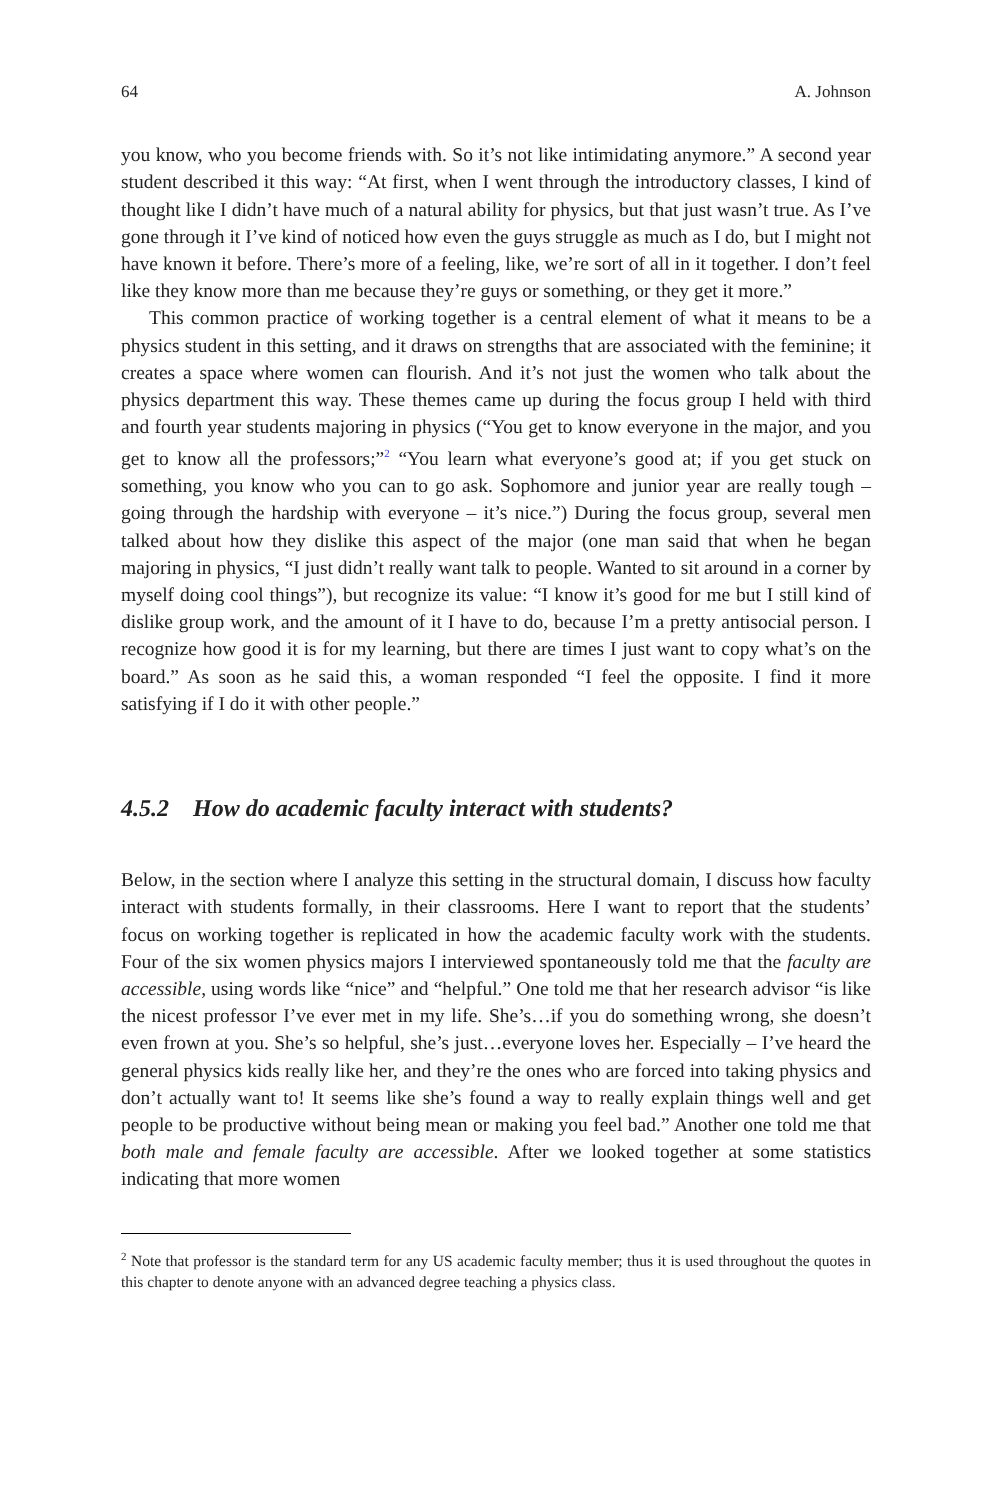64 A. Johnson
you know, who you become friends with. So it’s not like intimidating anymore.” A second year student described it this way: “At first, when I went through the introductory classes, I kind of thought like I didn’t have much of a natural ability for physics, but that just wasn’t true. As I’ve gone through it I’ve kind of noticed how even the guys struggle as much as I do, but I might not have known it before. There’s more of a feeling, like, we’re sort of all in it together. I don’t feel like they know more than me because they’re guys or something, or they get it more.”
This common practice of working together is a central element of what it means to be a physics student in this setting, and it draws on strengths that are associated with the feminine; it creates a space where women can flourish. And it’s not just the women who talk about the physics department this way. These themes came up during the focus group I held with third and fourth year students majoring in physics (“You get to know everyone in the major, and you get to know all the professors;”<sup>2</sup> “You learn what everyone’s good at; if you get stuck on something, you know who you can to go ask. Sophomore and junior year are really tough – going through the hardship with everyone – it’s nice.”) During the focus group, several men talked about how they dislike this aspect of the major (one man said that when he began majoring in physics, “I just didn’t really want talk to people. Wanted to sit around in a corner by myself doing cool things”), but recognize its value: “I know it’s good for me but I still kind of dislike group work, and the amount of it I have to do, because I’m a pretty antisocial person. I recognize how good it is for my learning, but there are times I just want to copy what’s on the board.” As soon as he said this, a woman responded “I feel the opposite. I find it more satisfying if I do it with other people.”
4.5.2 How do academic faculty interact with students?
Below, in the section where I analyze this setting in the structural domain, I discuss how faculty interact with students formally, in their classrooms. Here I want to report that the students’ focus on working together is replicated in how the academic faculty work with the students. Four of the six women physics majors I interviewed spontaneously told me that the faculty are accessible, using words like “nice” and “helpful.” One told me that her research advisor “is like the nicest professor I’ve ever met in my life. She’s…if you do something wrong, she doesn’t even frown at you. She’s so helpful, she’s just…everyone loves her. Especially – I’ve heard the general physics kids really like her, and they’re the ones who are forced into taking physics and don’t actually want to! It seems like she’s found a way to really explain things well and get people to be productive without being mean or making you feel bad.” Another one told me that both male and female faculty are accessible. After we looked together at some statistics indicating that more women
<sup>2</sup> Note that professor is the standard term for any US academic faculty member; thus it is used throughout the quotes in this chapter to denote anyone with an advanced degree teaching a physics class.